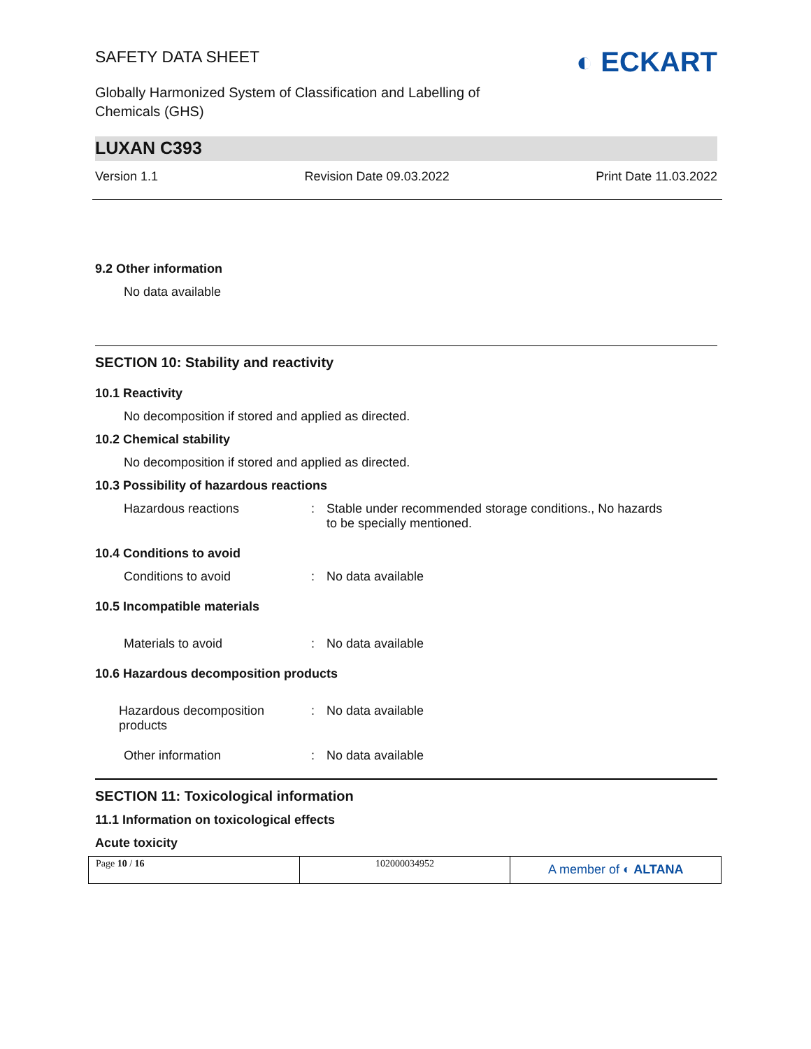SAFETY DATA SHEET
Globally Harmonized System of Classification and Labelling of
Chemicals (GHS)
◐ ECKART
LUXAN C393
Version 1.1 Revision Date 09.03.2022 Print Date 11.03.2022
9.2 Other information
No data available
SECTION 10: Stability and reactivity
10.1 Reactivity
No decomposition if stored and applied as directed.
10.2 Chemical stability
No decomposition if stored and applied as directed.
10.3 Possibility of hazardous reactions
| Hazardous reactions | : | Stable under recommended storage conditions., No hazards to be specially mentioned. |
10.4 Conditions to avoid
| Conditions to avoid | : | No data available |
10.5 Incompatible materials
| Materials to avoid | : | No data available |
10.6 Hazardous decomposition products
| Hazardous decomposition products | : | No data available |
| Other information | : | No data available |
SECTION 11: Toxicological information
11.1 Information on toxicological effects
Acute toxicity
Page 10 / 16 102000034952
A member of ◐ ALTANA